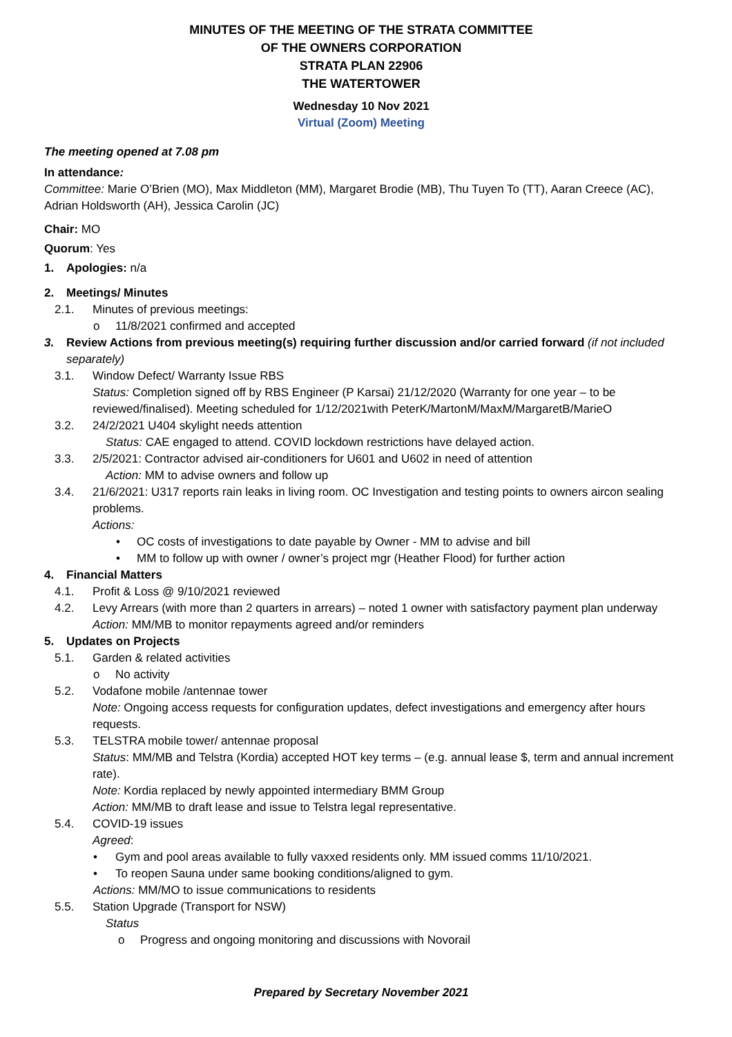MINUTES OF THE MEETING OF THE STRATA COMMITTEE
OF THE OWNERS CORPORATION
STRATA PLAN 22906
THE WATERTOWER
Wednesday 10 Nov 2021
Virtual (Zoom) Meeting
The meeting opened at 7.08 pm
In attendance:
Committee: Marie O’Brien (MO), Max Middleton (MM), Margaret Brodie (MB), Thu Tuyen To (TT), Aaran Creece (AC), Adrian Holdsworth (AH), Jessica Carolin (JC)
Chair: MO
Quorum: Yes
1. Apologies: n/a
2. Meetings/ Minutes
2.1. Minutes of previous meetings:
o 11/8/2021 confirmed and accepted
3. Review Actions from previous meeting(s) requiring further discussion and/or carried forward (if not included separately)
3.1. Window Defect/ Warranty Issue RBS
Status: Completion signed off by RBS Engineer (P Karsai) 21/12/2020 (Warranty for one year – to be reviewed/finalised). Meeting scheduled for 1/12/2021with PeterK/MartonM/MaxM/MargaretB/MarieO
3.2. 24/2/2021 U404 skylight needs attention
Status: CAE engaged to attend. COVID lockdown restrictions have delayed action.
3.3. 2/5/2021: Contractor advised air-conditioners for U601 and U602 in need of attention
Action: MM to advise owners and follow up
3.4. 21/6/2021: U317 reports rain leaks in living room. OC Investigation and testing points to owners aircon sealing problems.
Actions:
• OC costs of investigations to date payable by Owner - MM to advise and bill
• MM to follow up with owner / owner’s project mgr (Heather Flood) for further action
4. Financial Matters
4.1. Profit & Loss @ 9/10/2021 reviewed
4.2. Levy Arrears (with more than 2 quarters in arrears) – noted 1 owner with satisfactory payment plan underway
Action: MM/MB to monitor repayments agreed and/or reminders
5. Updates on Projects
5.1. Garden & related activities
o No activity
5.2. Vodafone mobile /antennae tower
Note: Ongoing access requests for configuration updates, defect investigations and emergency after hours requests.
5.3. TELSTRA mobile tower/ antennae proposal
Status: MM/MB and Telstra (Kordia) accepted HOT key terms – (e.g. annual lease $, term and annual increment rate).
Note: Kordia replaced by newly appointed intermediary BMM Group
Action: MM/MB to draft lease and issue to Telstra legal representative.
5.4. COVID-19 issues
Agreed:
• Gym and pool areas available to fully vaxxed residents only. MM issued comms 11/10/2021.
• To reopen Sauna under same booking conditions/aligned to gym.
Actions: MM/MO to issue communications to residents
5.5. Station Upgrade (Transport for NSW)
Status
o Progress and ongoing monitoring and discussions with Novorail
Prepared by Secretary November 2021